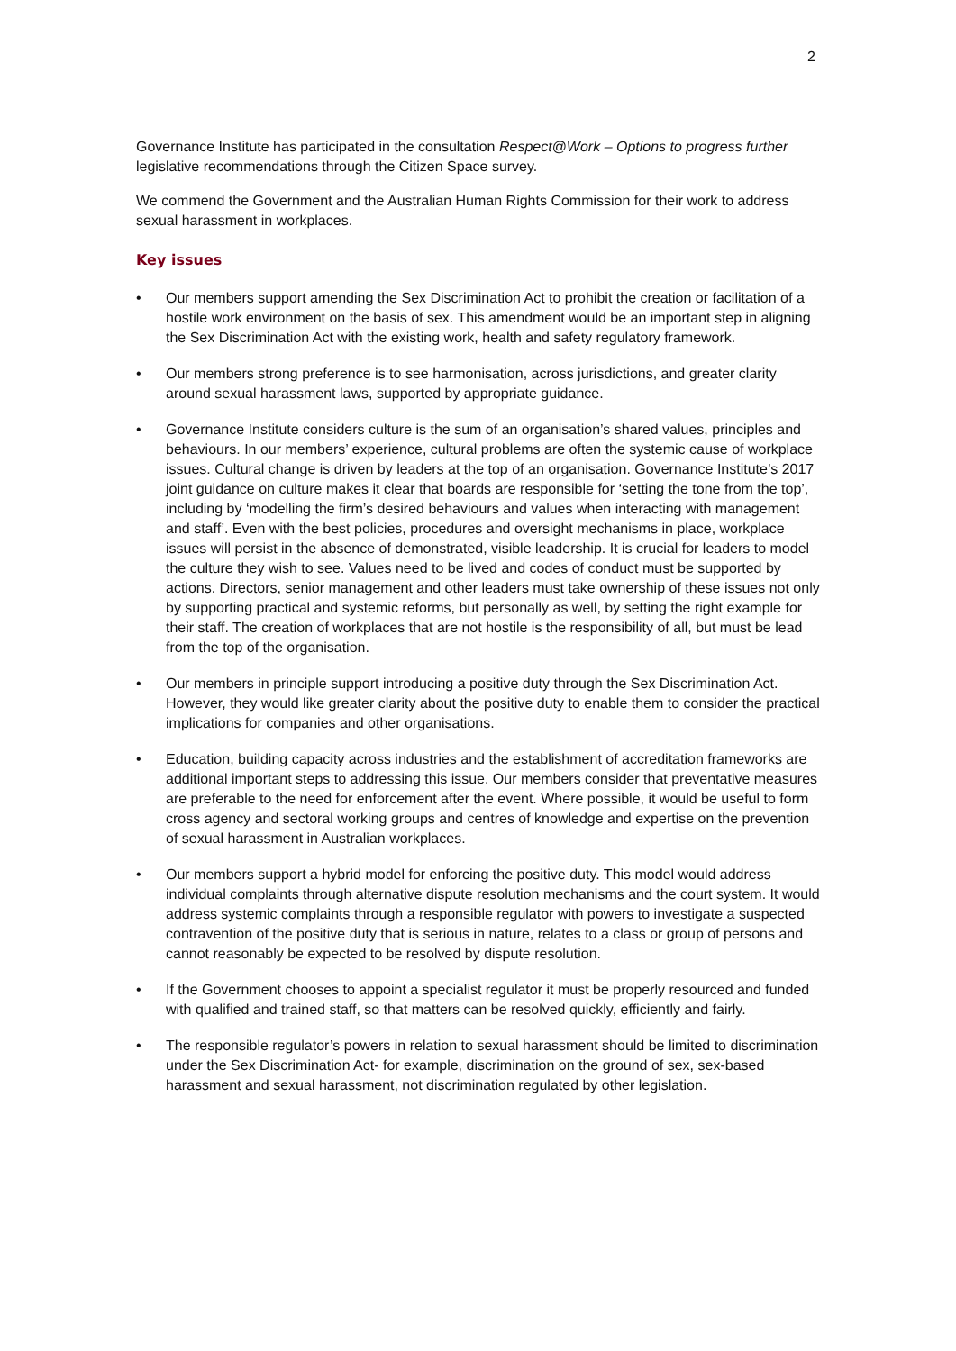2
Governance Institute has participated in the consultation Respect@Work – Options to progress further legislative recommendations through the Citizen Space survey.
We commend the Government and the Australian Human Rights Commission for their work to address sexual harassment in workplaces.
Key issues
• Our members support amending the Sex Discrimination Act to prohibit the creation or facilitation of a hostile work environment on the basis of sex. This amendment would be an important step in aligning the Sex Discrimination Act with the existing work, health and safety regulatory framework.
• Our members strong preference is to see harmonisation, across jurisdictions, and greater clarity around sexual harassment laws, supported by appropriate guidance.
• Governance Institute considers culture is the sum of an organisation’s shared values, principles and behaviours. In our members’ experience, cultural problems are often the systemic cause of workplace issues. Cultural change is driven by leaders at the top of an organisation. Governance Institute’s 2017 joint guidance on culture makes it clear that boards are responsible for ‘setting the tone from the top’, including by ‘modelling the firm’s desired behaviours and values when interacting with management and staff’. Even with the best policies, procedures and oversight mechanisms in place, workplace issues will persist in the absence of demonstrated, visible leadership. It is crucial for leaders to model the culture they wish to see. Values need to be lived and codes of conduct must be supported by actions. Directors, senior management and other leaders must take ownership of these issues not only by supporting practical and systemic reforms, but personally as well, by setting the right example for their staff. The creation of workplaces that are not hostile is the responsibility of all, but must be lead from the top of the organisation.
• Our members in principle support introducing a positive duty through the Sex Discrimination Act. However, they would like greater clarity about the positive duty to enable them to consider the practical implications for companies and other organisations.
• Education, building capacity across industries and the establishment of accreditation frameworks are additional important steps to addressing this issue. Our members consider that preventative measures are preferable to the need for enforcement after the event. Where possible, it would be useful to form cross agency and sectoral working groups and centres of knowledge and expertise on the prevention of sexual harassment in Australian workplaces.
• Our members support a hybrid model for enforcing the positive duty. This model would address individual complaints through alternative dispute resolution mechanisms and the court system. It would address systemic complaints through a responsible regulator with powers to investigate a suspected contravention of the positive duty that is serious in nature, relates to a class or group of persons and cannot reasonably be expected to be resolved by dispute resolution.
• If the Government chooses to appoint a specialist regulator it must be properly resourced and funded with qualified and trained staff, so that matters can be resolved quickly, efficiently and fairly.
• The responsible regulator’s powers in relation to sexual harassment should be limited to discrimination under the Sex Discrimination Act- for example, discrimination on the ground of sex, sex-based harassment and sexual harassment, not discrimination regulated by other legislation.